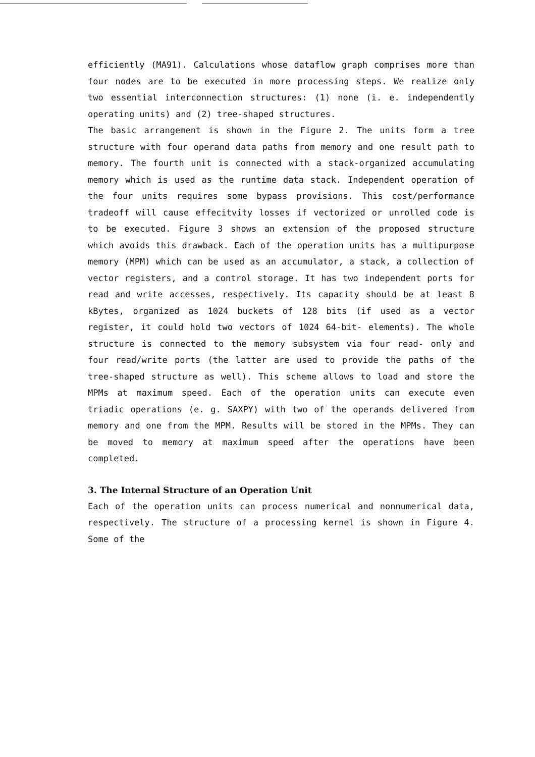efficiently (MA91). Calculations whose dataflow graph comprises more than four nodes are to be executed in more processing steps. We realize only two essential interconnection structures: (1) none (i. e. independently operating units) and (2) tree-shaped structures.
The basic arrangement is shown in the Figure 2. The units form a tree structure with four operand data paths from memory and one result path to memory. The fourth unit is connected with a stack-organized accumulating memory which is used as the runtime data stack. Independent operation of the four units requires some bypass provisions. This cost/performance tradeoff will cause effecitvity losses if vectorized or unrolled code is to be executed. Figure 3 shows an extension of the proposed structure which avoids this drawback. Each of the operation units has a multipurpose memory (MPM) which can be used as an accumulator, a stack, a collection of vector registers, and a control storage. It has two independent ports for read and write accesses, respectively. Its capacity should be at least 8 kBytes, organized as 1024 buckets of 128 bits (if used as a vector register, it could hold two vectors of 1024 64-bit- elements). The whole structure is connected to the memory subsystem via four read- only and four read/write ports (the latter are used to provide the paths of the tree-shaped structure as well). This scheme allows to load and store the MPMs at maximum speed. Each of the operation units can execute even triadic operations (e. g. SAXPY) with two of the operands delivered from memory and one from the MPM. Results will be stored in the MPMs. They can be moved to memory at maximum speed after the operations have been completed.
3. The Internal Structure of an Operation Unit
Each of the operation units can process numerical and nonnumerical data, respectively. The structure of a processing kernel is shown in Figure 4. Some of the